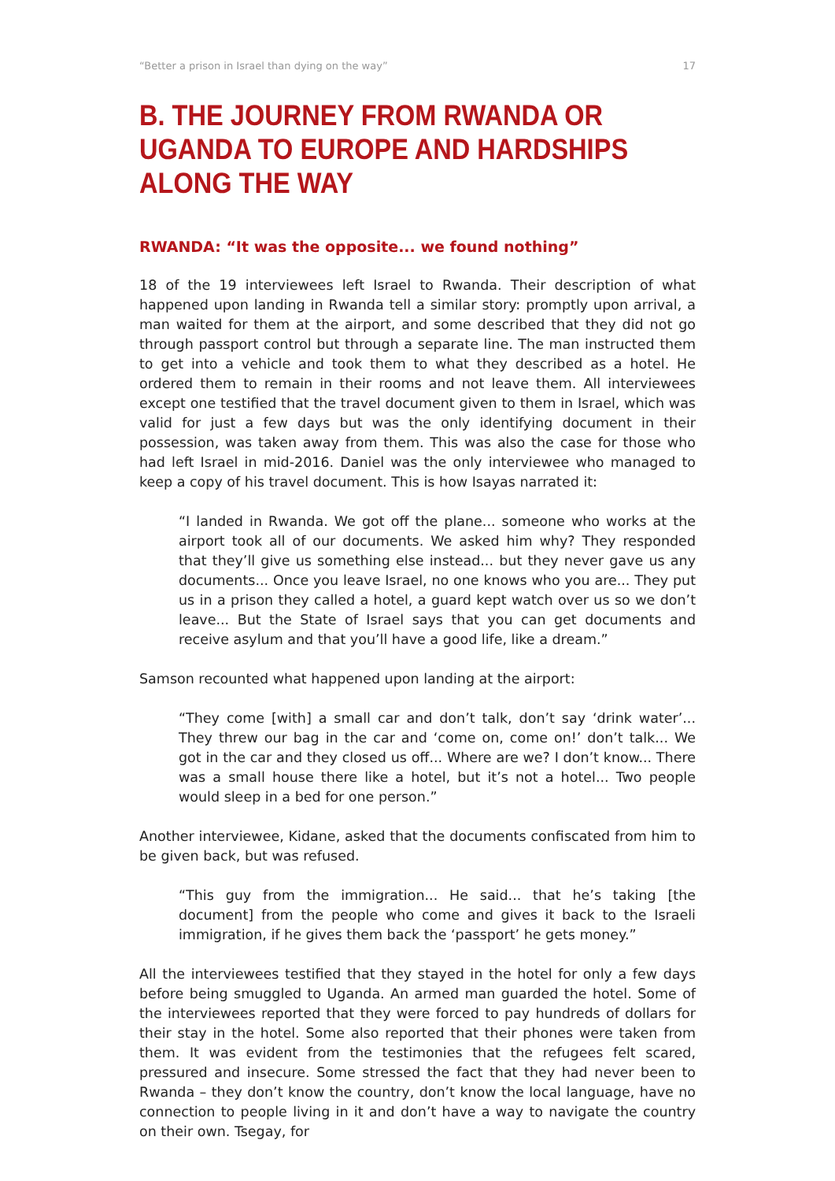“Better a prison in Israel than dying on the way” 17
B. THE JOURNEY FROM RWANDA OR UGANDA TO EUROPE AND HARDSHIPS ALONG THE WAY
RWANDA: “It was the opposite... we found nothing”
18 of the 19 interviewees left Israel to Rwanda. Their description of what happened upon landing in Rwanda tell a similar story: promptly upon arrival, a man waited for them at the airport, and some described that they did not go through passport control but through a separate line. The man instructed them to get into a vehicle and took them to what they described as a hotel. He ordered them to remain in their rooms and not leave them. All interviewees except one testified that the travel document given to them in Israel, which was valid for just a few days but was the only identifying document in their possession, was taken away from them. This was also the case for those who had left Israel in mid-2016. Daniel was the only interviewee who managed to keep a copy of his travel document. This is how Isayas narrated it:
“I landed in Rwanda. We got off the plane... someone who works at the airport took all of our documents. We asked him why? They responded that they’ll give us something else instead... but they never gave us any documents... Once you leave Israel, no one knows who you are... They put us in a prison they called a hotel, a guard kept watch over us so we don’t leave... But the State of Israel says that you can get documents and receive asylum and that you’ll have a good life, like a dream.”
Samson recounted what happened upon landing at the airport:
“They come [with] a small car and don’t talk, don’t say ‘drink water’... They threw our bag in the car and ‘come on, come on!’ don’t talk... We got in the car and they closed us off... Where are we? I don’t know... There was a small house there like a hotel, but it’s not a hotel... Two people would sleep in a bed for one person.”
Another interviewee, Kidane, asked that the documents confiscated from him to be given back, but was refused.
“This guy from the immigration... He said... that he’s taking [the document] from the people who come and gives it back to the Israeli immigration, if he gives them back the ‘passport’ he gets money.”
All the interviewees testified that they stayed in the hotel for only a few days before being smuggled to Uganda. An armed man guarded the hotel. Some of the interviewees reported that they were forced to pay hundreds of dollars for their stay in the hotel. Some also reported that their phones were taken from them. It was evident from the testimonies that the refugees felt scared, pressured and insecure. Some stressed the fact that they had never been to Rwanda – they don’t know the country, don’t know the local language, have no connection to people living in it and don’t have a way to navigate the country on their own. Tsegay, for